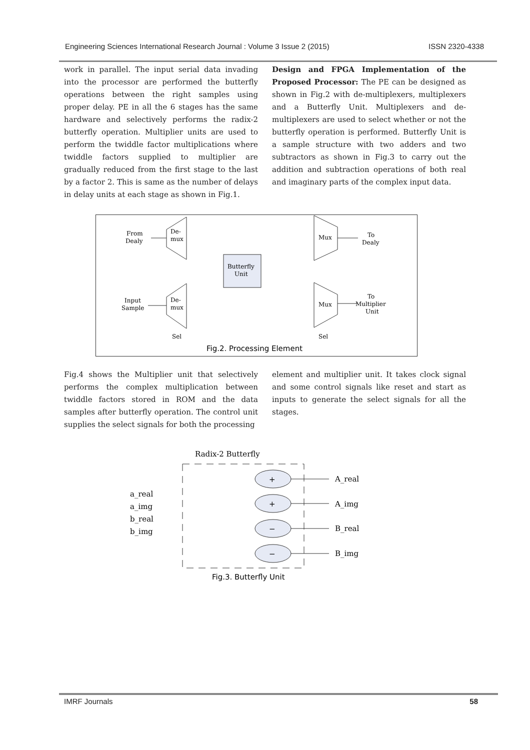Engineering Sciences International Research Journal : Volume 3 Issue 2 (2015) ISSN 2320-4338
work in parallel. The input serial data invading into the processor are performed the butterfly operations between the right samples using proper delay. PE in all the 6 stages has the same hardware and selectively performs the radix-2 butterfly operation. Multiplier units are used to perform the twiddle factor multiplications where twiddle factors supplied to multiplier are gradually reduced from the first stage to the last by a factor 2. This is same as the number of delays in delay units at each stage as shown in Fig.1.
Design and FPGA Implementation of the Proposed Processor: The PE can be designed as shown in Fig.2 with de-multiplexers, multiplexers and a Butterfly Unit. Multiplexers and de-multiplexers are used to select whether or not the butterfly operation is performed. Butterfly Unit is a sample structure with two adders and two subtractors as shown in Fig.3 to carry out the addition and subtraction operations of both real and imaginary parts of the complex input data.
From
Dealy
De-
mux
Input
Sample
De-
mux
Butterfly
Unit
Mux
Mux
To
Dealy
To
Multiplier
Unit
Sel
Sel
Fig.2. Processing Element
Fig.4 shows the Multiplier unit that selectively performs the complex multiplication between twiddle factors stored in ROM and the data samples after butterfly operation. The control unit supplies the select signals for both the processing
element and multiplier unit. It takes clock signal and some control signals like reset and start as inputs to generate the select signals for all the stages.
Radix-2 Butterfly
a_real
a_img
b_real
b_img
+
+
−
−
A_real
A_img
B_real
B_img
Fig.3. Butterfly Unit
IMRF Journals 58